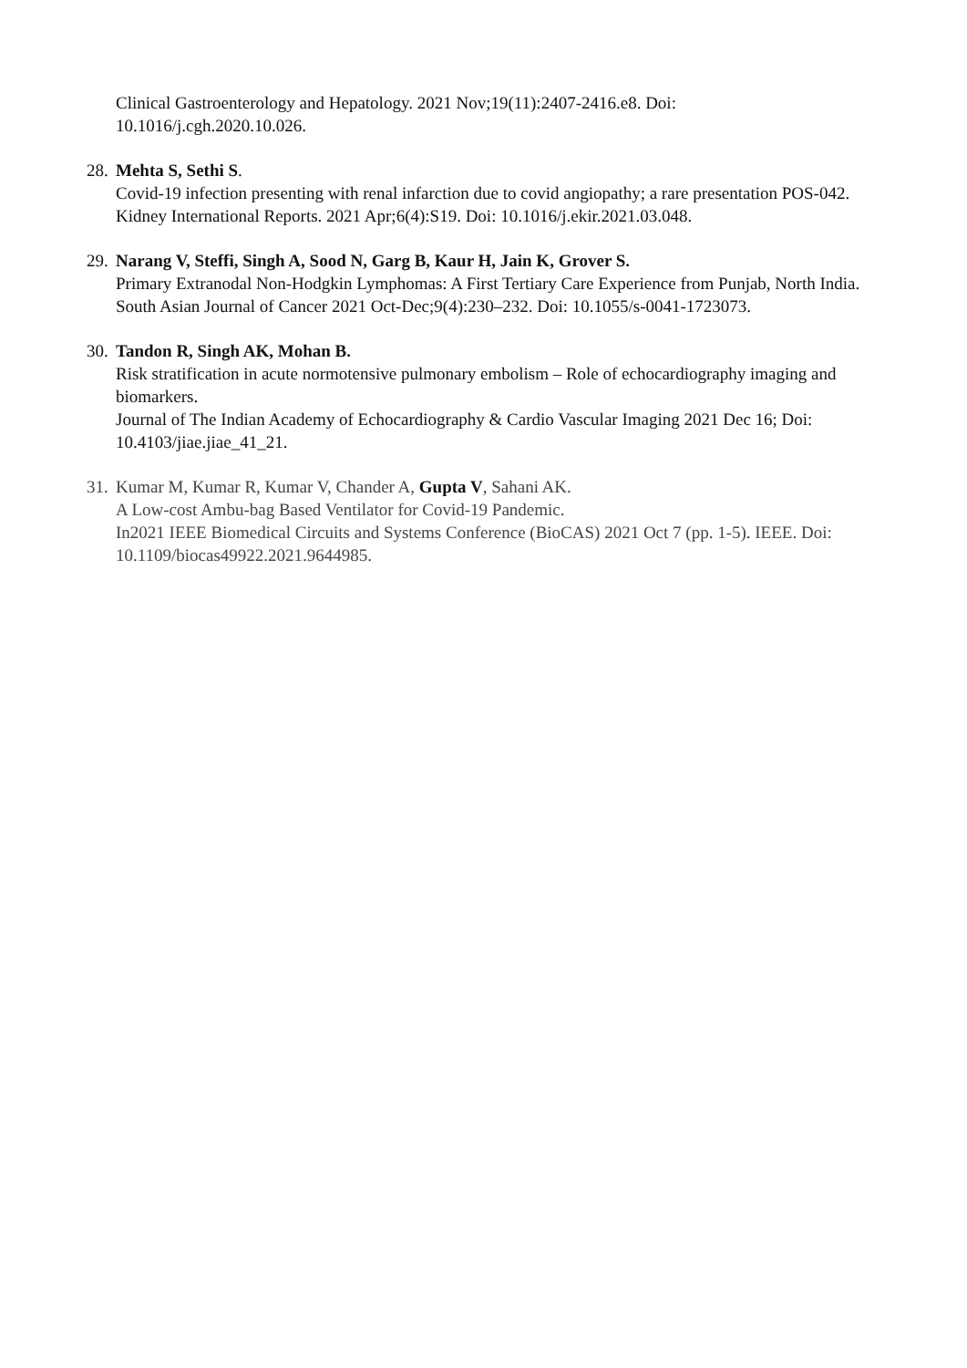Clinical Gastroenterology and Hepatology. 2021 Nov;19(11):2407-2416.e8. Doi: 10.1016/j.cgh.2020.10.026.
28.
Mehta S, Sethi S.
Covid-19 infection presenting with renal infarction due to covid angiopathy; a rare presentation POS-042.
Kidney International Reports. 2021 Apr;6(4):S19. Doi: 10.1016/j.ekir.2021.03.048.
29.
Narang V, Steffi, Singh A, Sood N, Garg B, Kaur H, Jain K, Grover S.
Primary Extranodal Non-Hodgkin Lymphomas: A First Tertiary Care Experience from Punjab, North India.
South Asian Journal of Cancer 2021 Oct-Dec;9(4):230–232. Doi: 10.1055/s-0041-1723073.
30.
Tandon R, Singh AK, Mohan B.
Risk stratification in acute normotensive pulmonary embolism – Role of echocardiography imaging and biomarkers.
Journal of The Indian Academy of Echocardiography & Cardio Vascular Imaging 2021 Dec 16; Doi: 10.4103/jiae.jiae_41_21.
31.
Kumar M, Kumar R, Kumar V, Chander A, Gupta V, Sahani AK.
A Low-cost Ambu-bag Based Ventilator for Covid-19 Pandemic.
In2021 IEEE Biomedical Circuits and Systems Conference (BioCAS) 2021 Oct 7 (pp. 1-5). IEEE. Doi: 10.1109/biocas49922.2021.9644985.